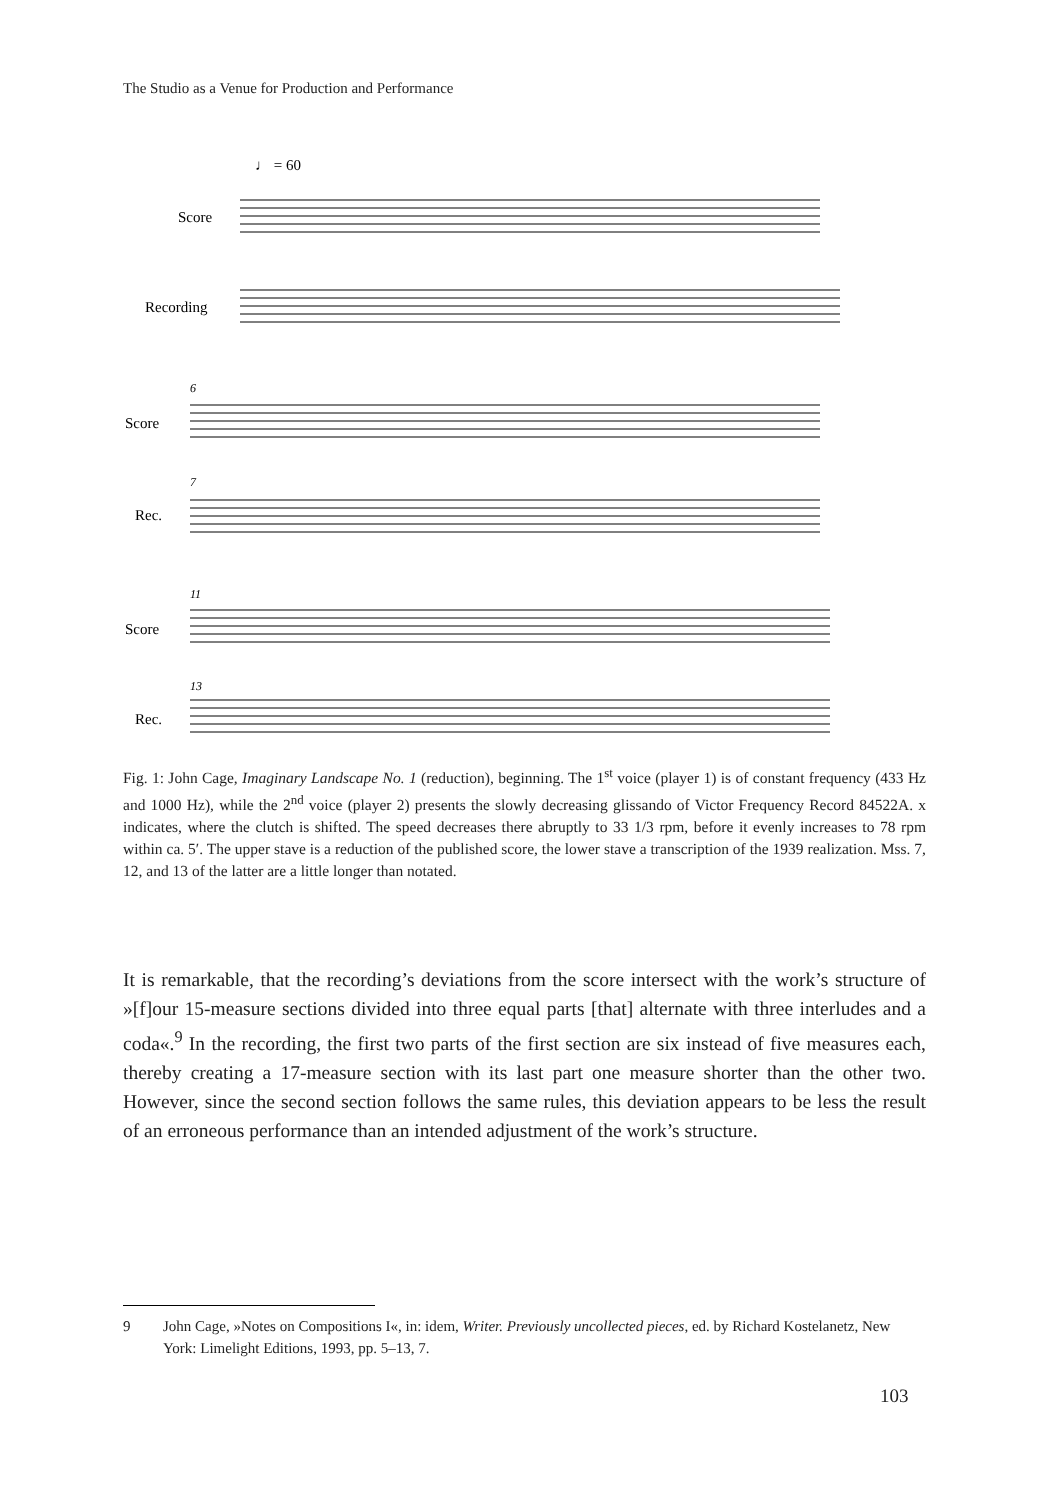The Studio as a Venue for Production and Performance
♩ = 60
Score
Recording
Score
Rec.
Score
Rec.
6
7
11
13
Fig. 1: John Cage, Imaginary Landscape No. 1 (reduction), beginning. The 1<sup>st</sup> voice (player 1) is of constant frequency (433 Hz and 1000 Hz), while the 2<sup>nd</sup> voice (player 2) presents the slowly decreasing glissando of Victor Frequency Record 84522A. x indicates, where the clutch is shifted. The speed decreases there abruptly to 33 1/3 rpm, before it evenly increases to 78 rpm within ca. 5′. The upper stave is a reduction of the published score, the lower stave a transcription of the 1939 realization. Mss. 7, 12, and 13 of the latter are a little longer than notated.
It is remarkable, that the recording’s deviations from the score intersect with the work’s structure of »[f]our 15-measure sections divided into three equal parts [that] alternate with three interludes and a coda«.<sup>9</sup> In the recording, the first two parts of the first section are six instead of five measures each, thereby creating a 17-measure section with its last part one measure shorter than the other two. However, since the second section follows the same rules, this deviation appears to be less the result of an erroneous performance than an intended adjustment of the work’s structure.
9 John Cage, »Notes on Compositions I«, in: idem, Writer. Previously uncollected pieces, ed. by Richard Kostelanetz, New York: Limelight Editions, 1993, pp. 5–13, 7.
103